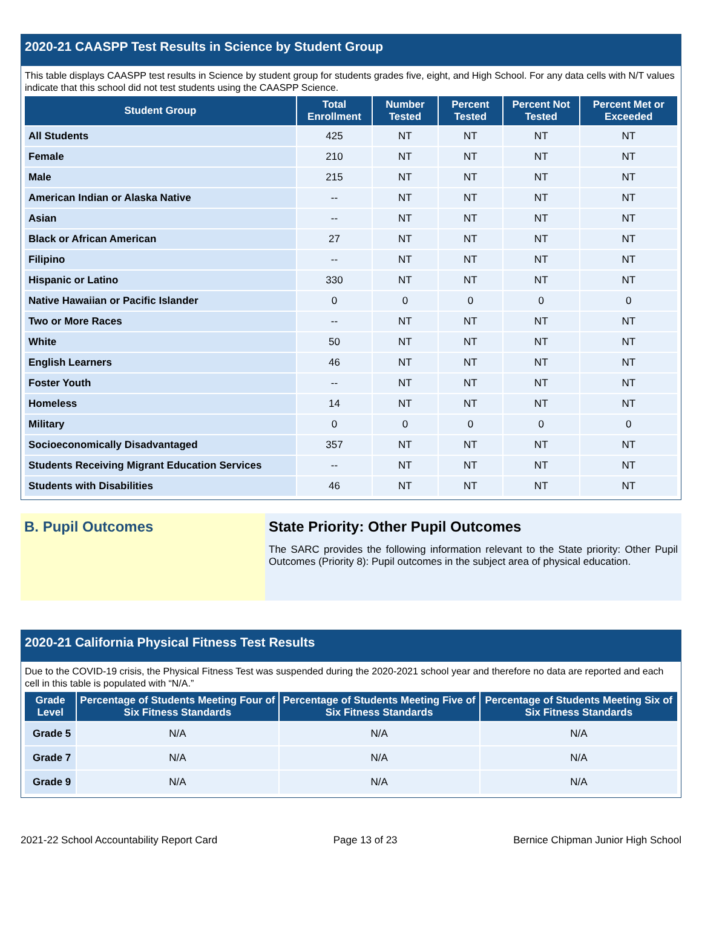2020-21 CAASPP Test Results in Science by Student Group
This table displays CAASPP test results in Science by student group for students grades five, eight, and High School. For any data cells with N/T values indicate that this school did not test students using the CAASPP Science.
| Student Group | Total Enrollment | Number Tested | Percent Tested | Percent Not Tested | Percent Met or Exceeded |
| --- | --- | --- | --- | --- | --- |
| All Students | 425 | NT | NT | NT | NT |
| Female | 210 | NT | NT | NT | NT |
| Male | 215 | NT | NT | NT | NT |
| American Indian or Alaska Native | -- | NT | NT | NT | NT |
| Asian | -- | NT | NT | NT | NT |
| Black or African American | 27 | NT | NT | NT | NT |
| Filipino | -- | NT | NT | NT | NT |
| Hispanic or Latino | 330 | NT | NT | NT | NT |
| Native Hawaiian or Pacific Islander | 0 | 0 | 0 | 0 | 0 |
| Two or More Races | -- | NT | NT | NT | NT |
| White | 50 | NT | NT | NT | NT |
| English Learners | 46 | NT | NT | NT | NT |
| Foster Youth | -- | NT | NT | NT | NT |
| Homeless | 14 | NT | NT | NT | NT |
| Military | 0 | 0 | 0 | 0 | 0 |
| Socioeconomically Disadvantaged | 357 | NT | NT | NT | NT |
| Students Receiving Migrant Education Services | -- | NT | NT | NT | NT |
| Students with Disabilities | 46 | NT | NT | NT | NT |
B. Pupil Outcomes
State Priority: Other Pupil Outcomes
The SARC provides the following information relevant to the State priority: Other Pupil Outcomes (Priority 8): Pupil outcomes in the subject area of physical education.
2020-21 California Physical Fitness Test Results
Due to the COVID-19 crisis, the Physical Fitness Test was suspended during the 2020-2021 school year and therefore no data are reported and each cell in this table is populated with “N/A.”
| Grade Level | Percentage of Students Meeting Four of Six Fitness Standards | Percentage of Students Meeting Five of Six Fitness Standards | Percentage of Students Meeting Six of Six Fitness Standards |
| --- | --- | --- | --- |
| Grade 5 | N/A | N/A | N/A |
| Grade 7 | N/A | N/A | N/A |
| Grade 9 | N/A | N/A | N/A |
2021-22 School Accountability Report Card Page 13 of 23 Bernice Chipman Junior High School